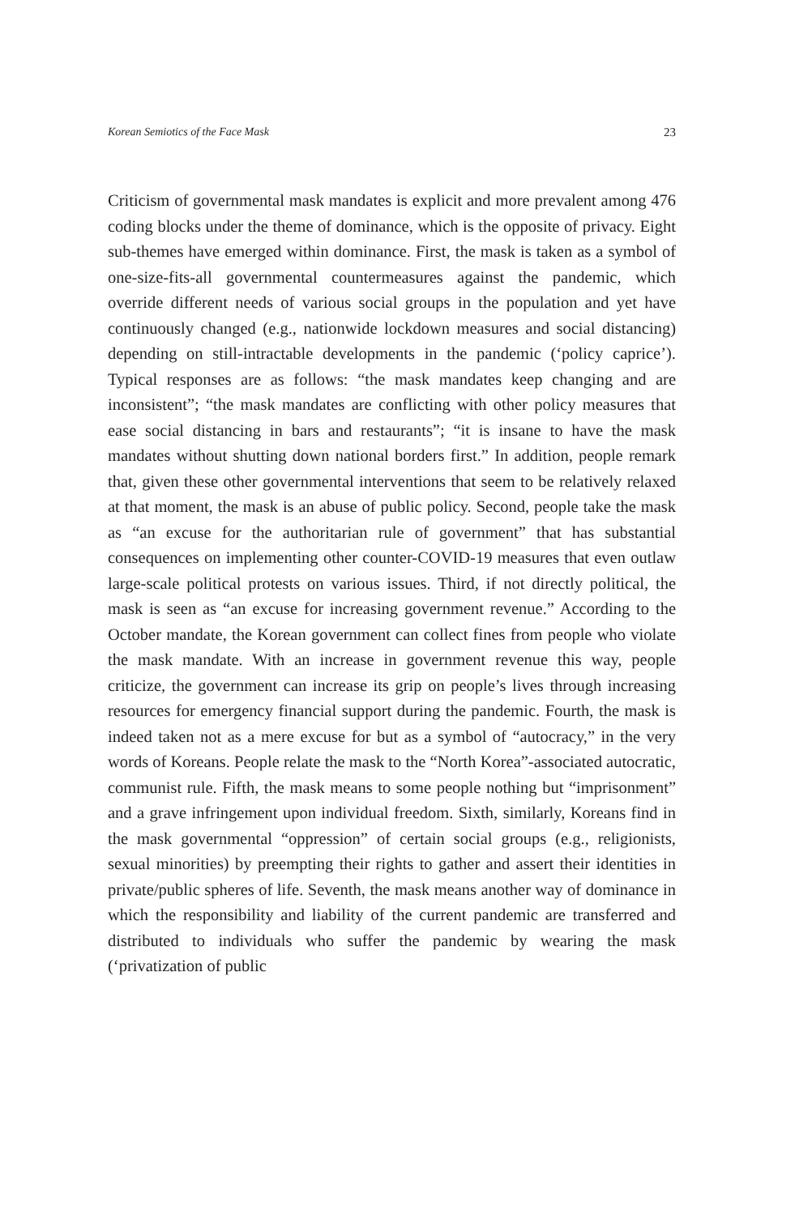Korean Semiotics of the Face Mask 23
Criticism of governmental mask mandates is explicit and more prevalent among 476 coding blocks under the theme of dominance, which is the opposite of privacy. Eight sub-themes have emerged within dominance. First, the mask is taken as a symbol of one-size-fits-all governmental countermeasures against the pandemic, which override different needs of various social groups in the population and yet have continuously changed (e.g., nationwide lockdown measures and social distancing) depending on still-intractable developments in the pandemic (‘policy caprice’). Typical responses are as follows: “the mask mandates keep changing and are inconsistent”; “the mask mandates are conflicting with other policy measures that ease social distancing in bars and restaurants”; “it is insane to have the mask mandates without shutting down national borders first.” In addition, people remark that, given these other governmental interventions that seem to be relatively relaxed at that moment, the mask is an abuse of public policy. Second, people take the mask as “an excuse for the authoritarian rule of government” that has substantial consequences on implementing other counter-COVID-19 measures that even outlaw large-scale political protests on various issues. Third, if not directly political, the mask is seen as “an excuse for increasing government revenue.” According to the October mandate, the Korean government can collect fines from people who violate the mask mandate. With an increase in government revenue this way, people criticize, the government can increase its grip on people’s lives through increasing resources for emergency financial support during the pandemic. Fourth, the mask is indeed taken not as a mere excuse for but as a symbol of “autocracy,” in the very words of Koreans. People relate the mask to the “North Korea”-associated autocratic, communist rule. Fifth, the mask means to some people nothing but “imprisonment” and a grave infringement upon individual freedom. Sixth, similarly, Koreans find in the mask governmental “oppression” of certain social groups (e.g., religionists, sexual minorities) by preempting their rights to gather and assert their identities in private/public spheres of life. Seventh, the mask means another way of dominance in which the responsibility and liability of the current pandemic are transferred and distributed to individuals who suffer the pandemic by wearing the mask (‘privatization of public